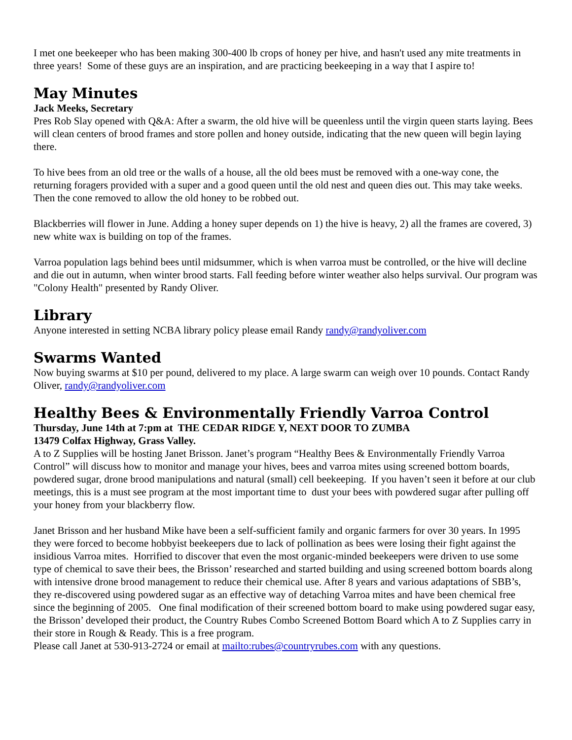I met one beekeeper who has been making 300-400 lb crops of honey per hive, and hasn't used any mite treatments in three years! Some of these guys are an inspiration, and are practicing beekeeping in a way that I aspire to!
May Minutes
Jack Meeks, Secretary
Pres Rob Slay opened with Q&A: After a swarm, the old hive will be queenless until the virgin queen starts laying. Bees will clean centers of brood frames and store pollen and honey outside, indicating that the new queen will begin laying there.
To hive bees from an old tree or the walls of a house, all the old bees must be removed with a one-way cone, the returning foragers provided with a super and a good queen until the old nest and queen dies out. This may take weeks. Then the cone removed to allow the old honey to be robbed out.
Blackberries will flower in June. Adding a honey super depends on 1) the hive is heavy, 2) all the frames are covered, 3) new white wax is building on top of the frames.
Varroa population lags behind bees until midsummer, which is when varroa must be controlled, or the hive will decline and die out in autumn, when winter brood starts. Fall feeding before winter weather also helps survival. Our program was "Colony Health" presented by Randy Oliver.
Library
Anyone interested in setting NCBA library policy please email Randy randy@randyoliver.com
Swarms Wanted
Now buying swarms at $10 per pound, delivered to my place. A large swarm can weigh over 10 pounds. Contact Randy Oliver, randy@randyoliver.com
Healthy Bees & Environmentally Friendly Varroa Control
Thursday, June 14th at 7:pm at THE CEDAR RIDGE Y, NEXT DOOR TO ZUMBA
13479 Colfax Highway, Grass Valley.
A to Z Supplies will be hosting Janet Brisson. Janet’s program “Healthy Bees & Environmentally Friendly Varroa Control” will discuss how to monitor and manage your hives, bees and varroa mites using screened bottom boards, powdered sugar, drone brood manipulations and natural (small) cell beekeeping. If you haven’t seen it before at our club meetings, this is a must see program at the most important time to dust your bees with powdered sugar after pulling off your honey from your blackberry flow.
Janet Brisson and her husband Mike have been a self-sufficient family and organic farmers for over 30 years. In 1995 they were forced to become hobbyist beekeepers due to lack of pollination as bees were losing their fight against the insidious Varroa mites. Horrified to discover that even the most organic-minded beekeepers were driven to use some type of chemical to save their bees, the Brisson’ researched and started building and using screened bottom boards along with intensive drone brood management to reduce their chemical use. After 8 years and various adaptations of SBB’s, they re-discovered using powdered sugar as an effective way of detaching Varroa mites and have been chemical free since the beginning of 2005. One final modification of their screened bottom board to make using powdered sugar easy, the Brisson’ developed their product, the Country Rubes Combo Screened Bottom Board which A to Z Supplies carry in their store in Rough & Ready. This is a free program.
Please call Janet at 530-913-2724 or email at mailto:rubes@countryrubes.com with any questions.